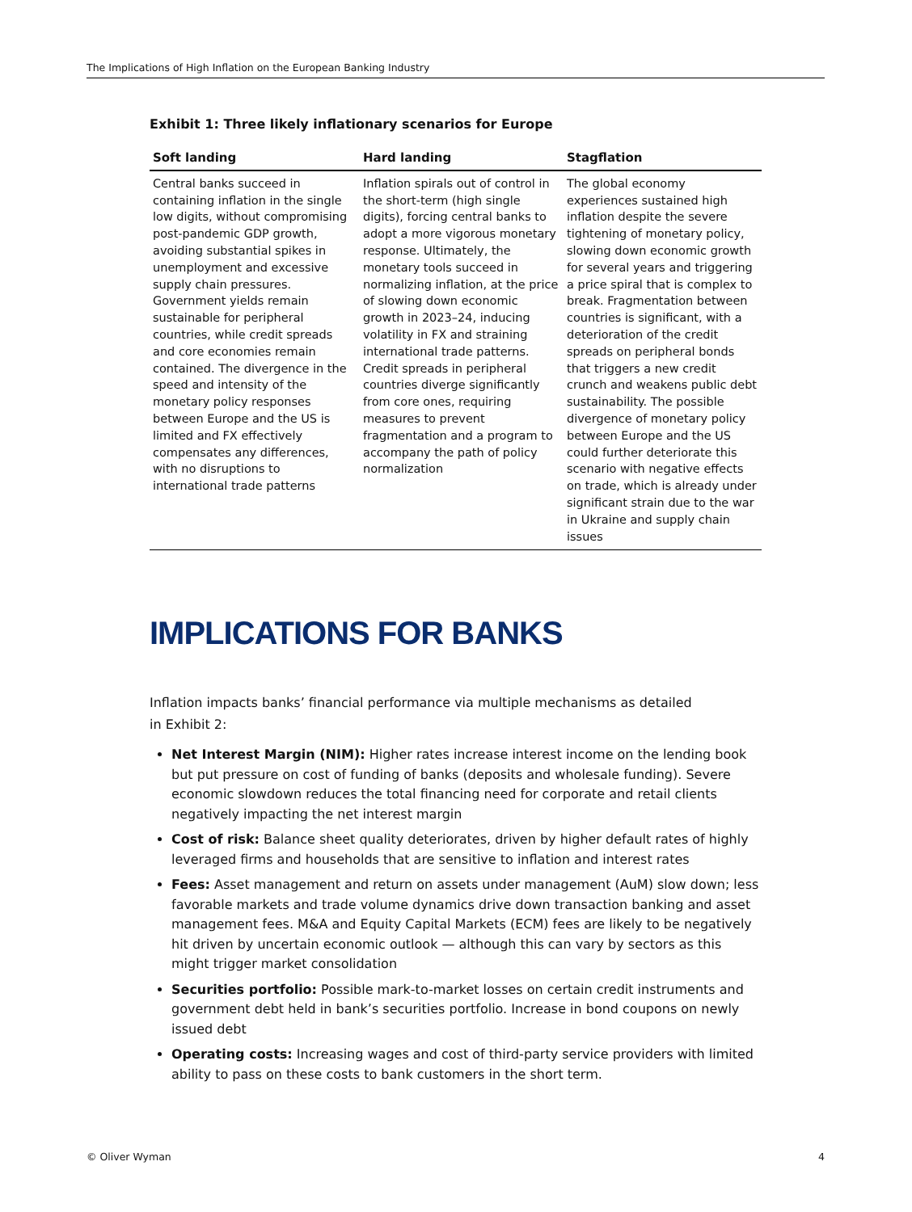The Implications of High Inflation on the European Banking Industry
Exhibit 1: Three likely inflationary scenarios for Europe
| Soft landing | Hard landing | Stagflation |
| --- | --- | --- |
| Central banks succeed in containing inflation in the single low digits, without compromising post-pandemic GDP growth, avoiding substantial spikes in unemployment and excessive supply chain pressures. Government yields remain sustainable for peripheral countries, while credit spreads and core economies remain contained. The divergence in the speed and intensity of the monetary policy responses between Europe and the US is limited and FX effectively compensates any differences, with no disruptions to international trade patterns | Inflation spirals out of control in the short-term (high single digits), forcing central banks to adopt a more vigorous monetary response. Ultimately, the monetary tools succeed in normalizing inflation, at the price of slowing down economic growth in 2023–24, inducing volatility in FX and straining international trade patterns. Credit spreads in peripheral countries diverge significantly from core ones, requiring measures to prevent fragmentation and a program to accompany the path of policy normalization | The global economy experiences sustained high inflation despite the severe tightening of monetary policy, slowing down economic growth for several years and triggering a price spiral that is complex to break. Fragmentation between countries is significant, with a deterioration of the credit spreads on peripheral bonds that triggers a new credit crunch and weakens public debt sustainability. The possible divergence of monetary policy between Europe and the US could further deteriorate this scenario with negative effects on trade, which is already under significant strain due to the war in Ukraine and supply chain issues |
IMPLICATIONS FOR BANKS
Inflation impacts banks’ financial performance via multiple mechanisms as detailed
in Exhibit 2:
Net Interest Margin (NIM): Higher rates increase interest income on the lending book but put pressure on cost of funding of banks (deposits and wholesale funding). Severe economic slowdown reduces the total financing need for corporate and retail clients negatively impacting the net interest margin
Cost of risk: Balance sheet quality deteriorates, driven by higher default rates of highly leveraged firms and households that are sensitive to inflation and interest rates
Fees: Asset management and return on assets under management (AuM) slow down; less favorable markets and trade volume dynamics drive down transaction banking and asset management fees. M&A and Equity Capital Markets (ECM) fees are likely to be negatively hit driven by uncertain economic outlook — although this can vary by sectors as this might trigger market consolidation
Securities portfolio: Possible mark-to-market losses on certain credit instruments and government debt held in bank’s securities portfolio. Increase in bond coupons on newly issued debt
Operating costs: Increasing wages and cost of third-party service providers with limited ability to pass on these costs to bank customers in the short term.
© Oliver Wyman 4